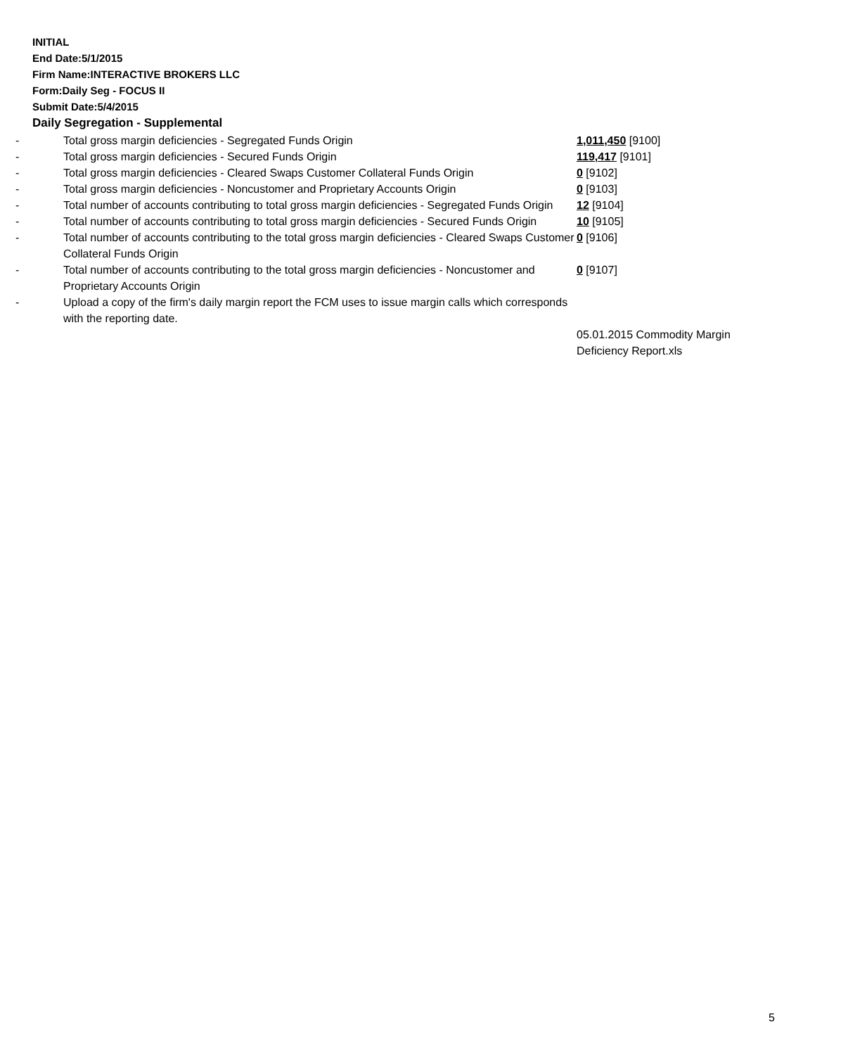INITIAL
End Date:5/1/2015
Firm Name:INTERACTIVE BROKERS LLC
Form:Daily Seg - FOCUS II
Submit Date:5/4/2015
Daily Segregation - Supplemental
| - | Total gross margin deficiencies - Segregated Funds Origin | 1,011,450 [9100] |
| - | Total gross margin deficiencies - Secured Funds Origin | 119,417 [9101] |
| - | Total gross margin deficiencies - Cleared Swaps Customer Collateral Funds Origin | 0 [9102] |
| - | Total gross margin deficiencies - Noncustomer and Proprietary Accounts Origin | 0 [9103] |
| - | Total number of accounts contributing to total gross margin deficiencies - Segregated Funds Origin | 12 [9104] |
| - | Total number of accounts contributing to total gross margin deficiencies - Secured Funds Origin | 10 [9105] |
| - | Total number of accounts contributing to the total gross margin deficiencies - Cleared Swaps Customer Collateral Funds Origin | 0 [9106] |
| - | Total number of accounts contributing to the total gross margin deficiencies - Noncustomer and Proprietary Accounts Origin | 0 [9107] |
| - | Upload a copy of the firm's daily margin report the FCM uses to issue margin calls which corresponds with the reporting date. | |
| | | 05.01.2015 Commodity Margin Deficiency Report.xls |
5